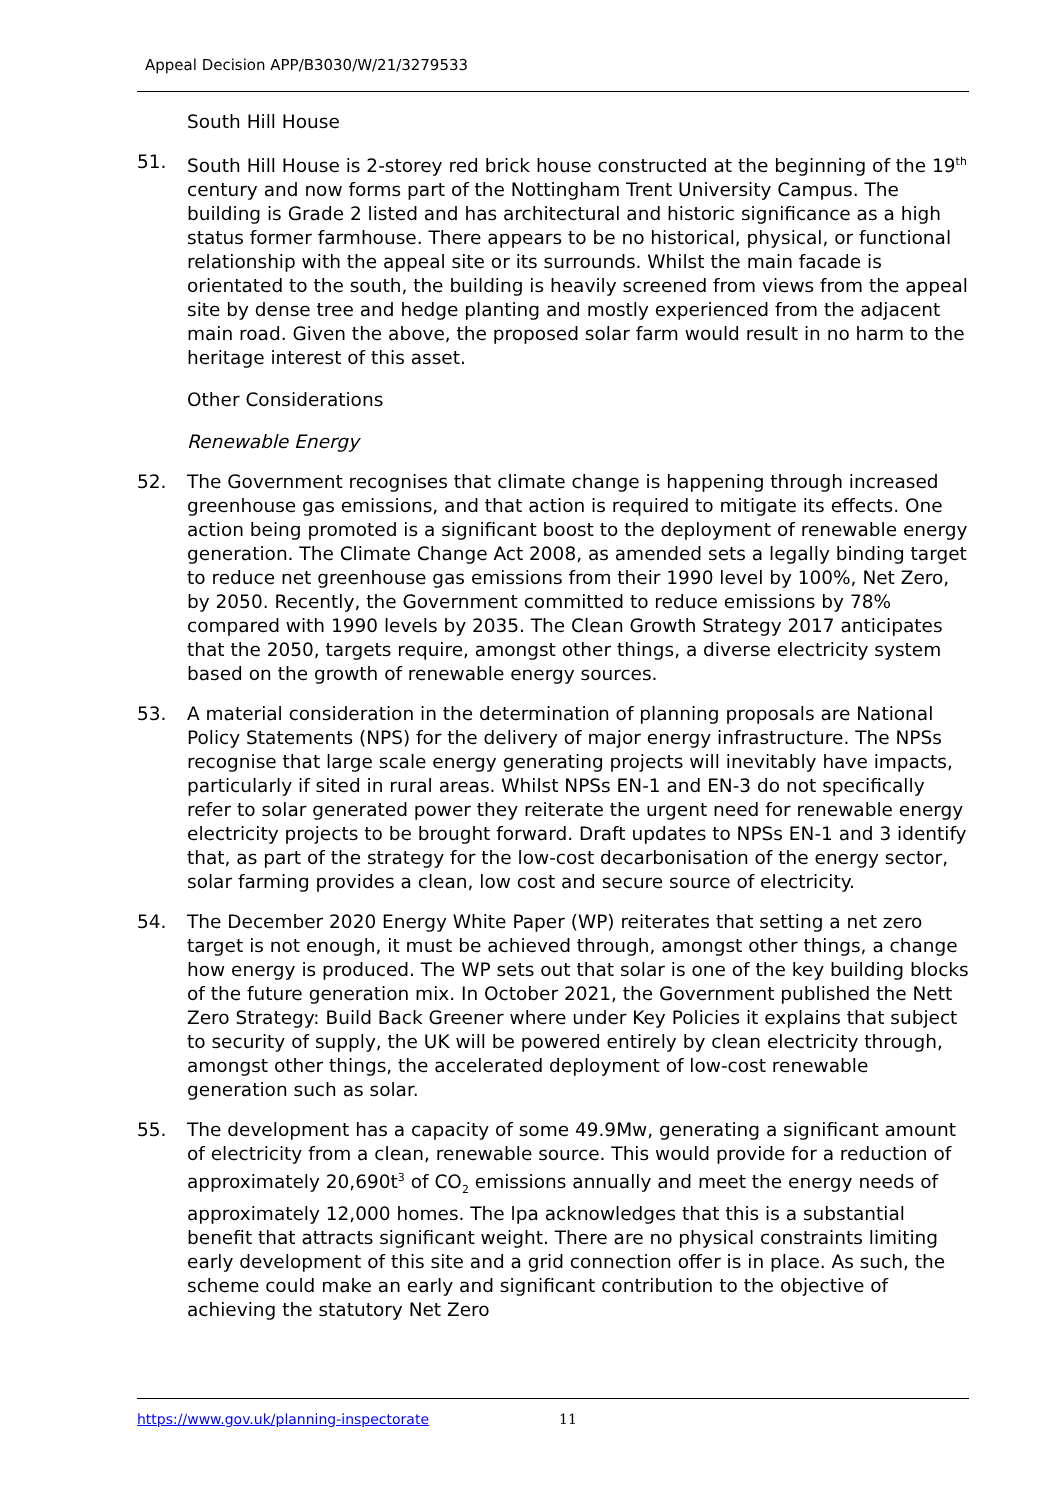Appeal Decision APP/B3030/W/21/3279533
South Hill House
51. South Hill House is 2-storey red brick house constructed at the beginning of the 19<sup>th</sup> century and now forms part of the Nottingham Trent University Campus. The building is Grade 2 listed and has architectural and historic significance as a high status former farmhouse. There appears to be no historical, physical, or functional relationship with the appeal site or its surrounds. Whilst the main facade is orientated to the south, the building is heavily screened from views from the appeal site by dense tree and hedge planting and mostly experienced from the adjacent main road. Given the above, the proposed solar farm would result in no harm to the heritage interest of this asset.
Other Considerations
Renewable Energy
52. The Government recognises that climate change is happening through increased greenhouse gas emissions, and that action is required to mitigate its effects. One action being promoted is a significant boost to the deployment of renewable energy generation. The Climate Change Act 2008, as amended sets a legally binding target to reduce net greenhouse gas emissions from their 1990 level by 100%, Net Zero, by 2050. Recently, the Government committed to reduce emissions by 78% compared with 1990 levels by 2035. The Clean Growth Strategy 2017 anticipates that the 2050, targets require, amongst other things, a diverse electricity system based on the growth of renewable energy sources.
53. A material consideration in the determination of planning proposals are National Policy Statements (NPS) for the delivery of major energy infrastructure. The NPSs recognise that large scale energy generating projects will inevitably have impacts, particularly if sited in rural areas. Whilst NPSs EN-1 and EN-3 do not specifically refer to solar generated power they reiterate the urgent need for renewable energy electricity projects to be brought forward. Draft updates to NPSs EN-1 and 3 identify that, as part of the strategy for the low-cost decarbonisation of the energy sector, solar farming provides a clean, low cost and secure source of electricity.
54. The December 2020 Energy White Paper (WP) reiterates that setting a net zero target is not enough, it must be achieved through, amongst other things, a change how energy is produced. The WP sets out that solar is one of the key building blocks of the future generation mix. In October 2021, the Government published the Nett Zero Strategy: Build Back Greener where under Key Policies it explains that subject to security of supply, the UK will be powered entirely by clean electricity through, amongst other things, the accelerated deployment of low-cost renewable generation such as solar.
55. The development has a capacity of some 49.9Mw, generating a significant amount of electricity from a clean, renewable source. This would provide for a reduction of approximately 20,690t<sup>3</sup> of CO<sub>2</sub> emissions annually and meet the energy needs of approximately 12,000 homes. The lpa acknowledges that this is a substantial benefit that attracts significant weight. There are no physical constraints limiting early development of this site and a grid connection offer is in place. As such, the scheme could make an early and significant contribution to the objective of achieving the statutory Net Zero
https://www.gov.uk/planning-inspectorate 11